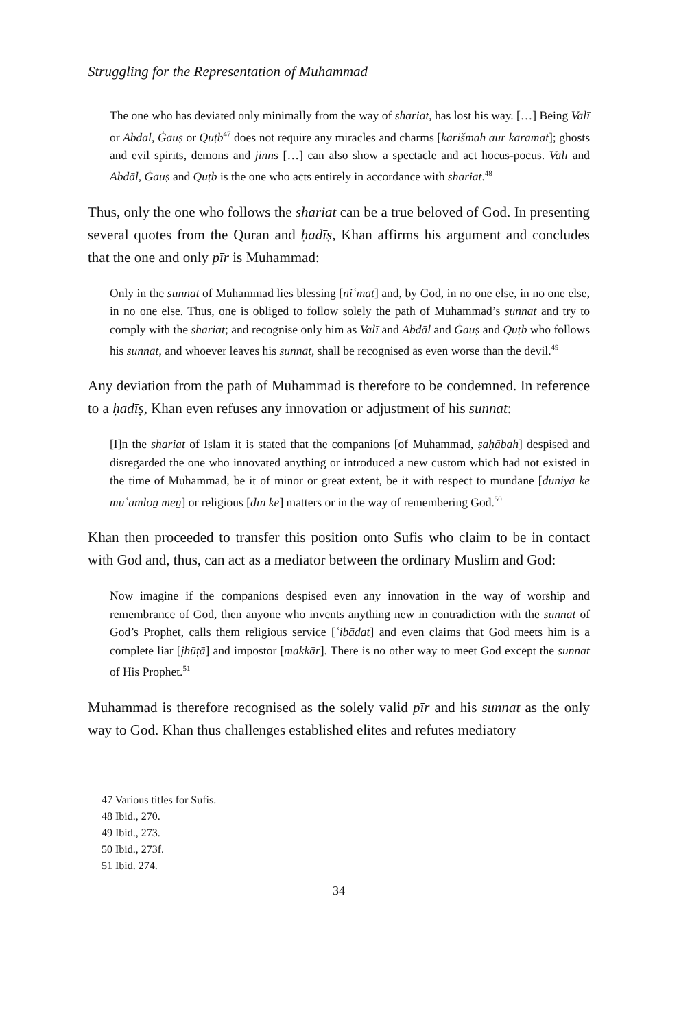Struggling for the Representation of Muhammad
The one who has deviated only minimally from the way of shariat, has lost his way. […] Being Valī or Abdāl, Ġauṣ or Quṭb<sup>47</sup> does not require any miracles and charms [karišmah aur karāmāt]; ghosts and evil spirits, demons and jinns […] can also show a spectacle and act hocus-pocus. Valī and Abdāl, Ġauṣ and Quṭb is the one who acts entirely in accordance with shariat.<sup>48</sup>
Thus, only the one who follows the shariat can be a true beloved of God. In presenting several quotes from the Quran and ḥadīṣ, Khan affirms his argument and concludes that the one and only pīr is Muhammad:
Only in the sunnat of Muhammad lies blessing [niʿmat] and, by God, in no one else, in no one else, in no one else. Thus, one is obliged to follow solely the path of Muhammad’s sunnat and try to comply with the shariat; and recognise only him as Valī and Abdāl and Ġauṣ and Quṭb who follows his sunnat, and whoever leaves his sunnat, shall be recognised as even worse than the devil.<sup>49</sup>
Any deviation from the path of Muhammad is therefore to be condemned. In reference to a ḥadīṣ, Khan even refuses any innovation or adjustment of his sunnat:
[I]n the shariat of Islam it is stated that the companions [of Muhammad, ṣaḥābah] despised and disregarded the one who innovated anything or introduced a new custom which had not existed in the time of Muhammad, be it of minor or great extent, be it with respect to mundane [duniyā ke muʿāmloṉ meṉ] or religious [dīn ke] matters or in the way of remembering God.<sup>50</sup>
Khan then proceeded to transfer this position onto Sufis who claim to be in contact with God and, thus, can act as a mediator between the ordinary Muslim and God:
Now imagine if the companions despised even any innovation in the way of worship and remembrance of God, then anyone who invents anything new in contradiction with the sunnat of God’s Prophet, calls them religious service [ʿibādat] and even claims that God meets him is a complete liar [jhūṭā] and impostor [makkār]. There is no other way to meet God except the sunnat of His Prophet.<sup>51</sup>
Muhammad is therefore recognised as the solely valid pīr and his sunnat as the only way to God. Khan thus challenges established elites and refutes mediatory
47 Various titles for Sufis.
48 Ibid., 270.
49 Ibid., 273.
50 Ibid., 273f.
51 Ibid. 274.
34